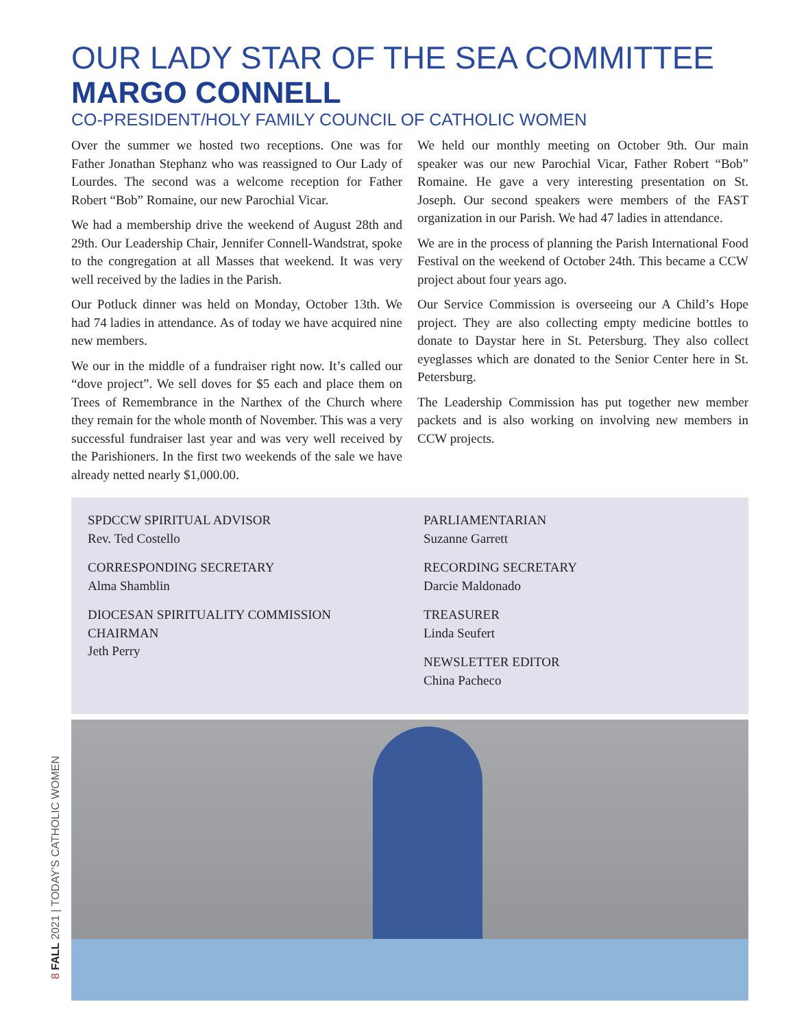OUR LADY STAR OF THE SEA COMMITTEE
MARGO CONNELL
CO-PRESIDENT/HOLY FAMILY COUNCIL OF CATHOLIC WOMEN
Over the summer we hosted two receptions. One was for Father Jonathan Stephanz who was reassigned to Our Lady of Lourdes. The second was a welcome reception for Father Robert “Bob” Romaine, our new Parochial Vicar.
We had a membership drive the weekend of August 28th and 29th. Our Leadership Chair, Jennifer Connell-Wandstrat, spoke to the congregation at all Masses that weekend. It was very well received by the ladies in the Parish.
Our Potluck dinner was held on Monday, October 13th. We had 74 ladies in attendance. As of today we have acquired nine new members.
We our in the middle of a fundraiser right now. It’s called our “dove project”. We sell doves for $5 each and place them on Trees of Remembrance in the Narthex of the Church where they remain for the whole month of November. This was a very successful fundraiser last year and was very well received by the Parishioners. In the first two weekends of the sale we have already netted nearly $1,000.00.
We held our monthly meeting on October 9th. Our main speaker was our new Parochial Vicar, Father Robert “Bob” Romaine. He gave a very interesting presentation on St. Joseph. Our second speakers were members of the FAST organization in our Parish. We had 47 ladies in attendance.
We are in the process of planning the Parish International Food Festival on the weekend of October 24th. This became a CCW project about four years ago.
Our Service Commission is overseeing our A Child’s Hope project. They are also collecting empty medicine bottles to donate to Daystar here in St. Petersburg. They also collect eyeglasses which are donated to the Senior Center here in St. Petersburg.
The Leadership Commission has put together new member packets and is also working on involving new members in CCW projects.
SPDCCW SPIRITUAL ADVISOR
Rev. Ted Costello
CORRESPONDING SECRETARY
Alma Shamblin
DIOCESAN SPIRITUALITY COMMISSION CHAIRMAN
Jeth Perry
PARLIAMENTARIAN
Suzanne Garrett
RECORDING SECRETARY
Darcie Maldonado
TREASURER
Linda Seufert
NEWSLETTER EDITOR
China Pacheco
8 FALL 2021 | TODAY’S CATHOLIC WOMEN